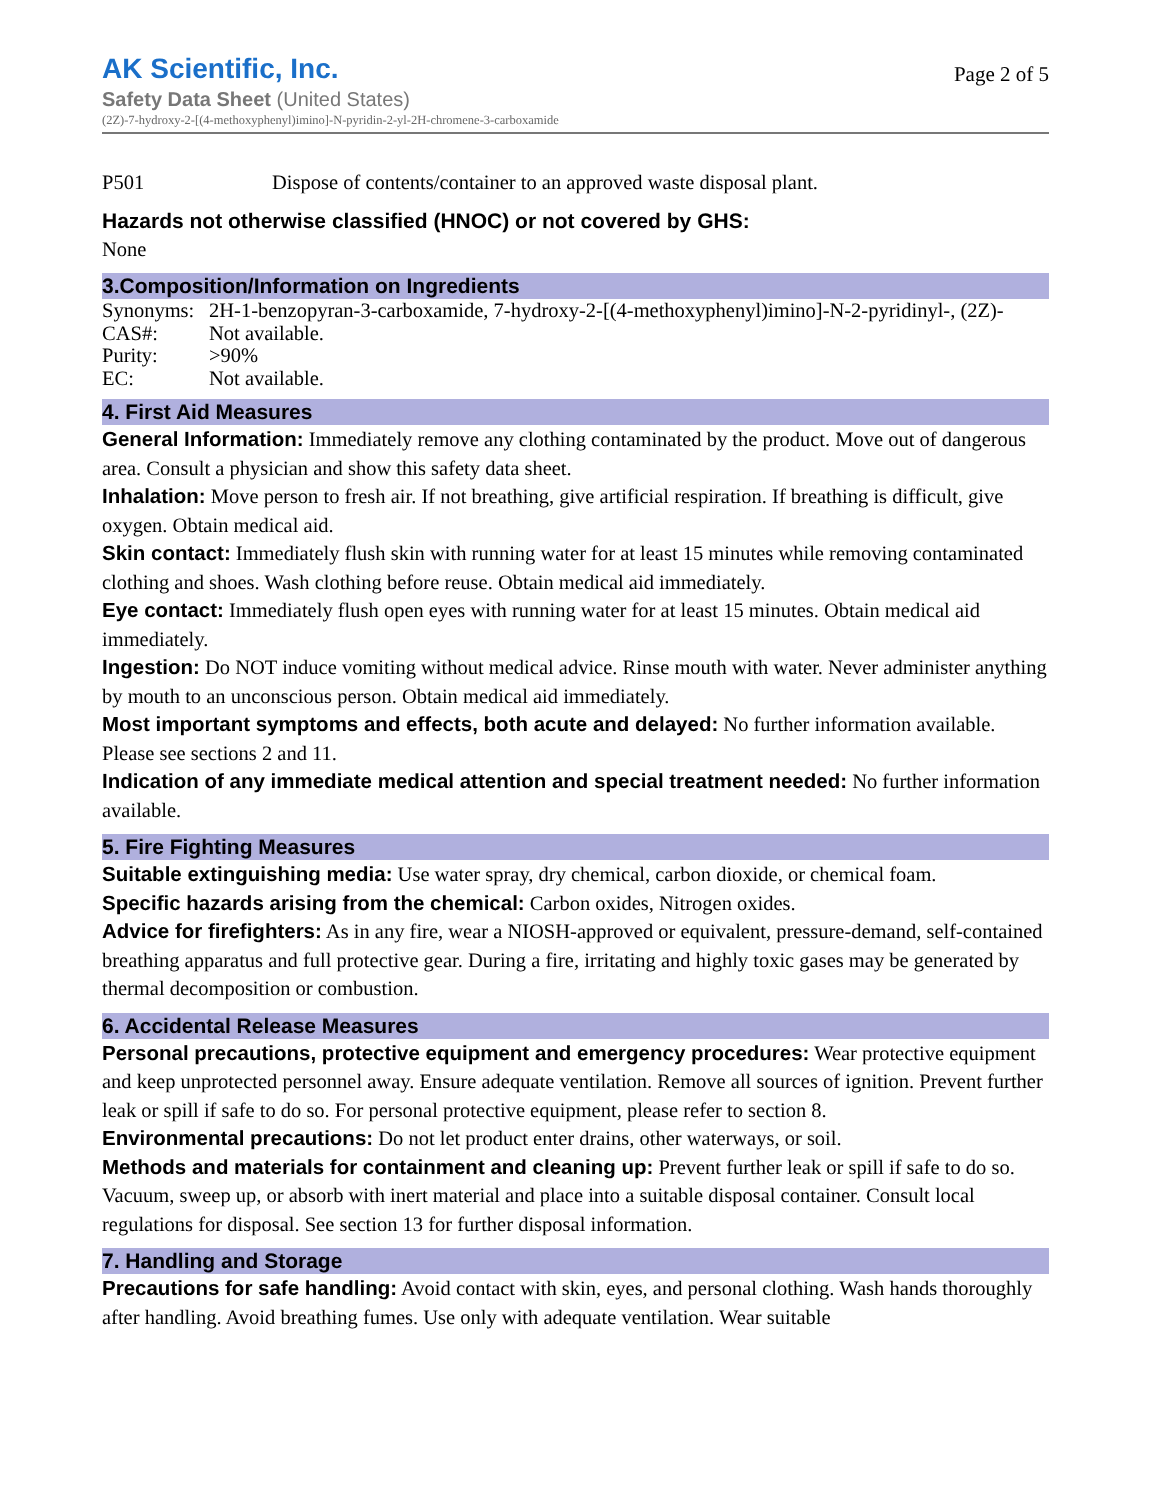AK Scientific, Inc.
Safety Data Sheet (United States)
(2Z)-7-hydroxy-2-[(4-methoxyphenyl)imino]-N-pyridin-2-yl-2H-chromene-3-carboxamide
Page 2 of 5
P501 Dispose of contents/container to an approved waste disposal plant.
Hazards not otherwise classified (HNOC) or not covered by GHS:
None
3.Composition/Information on Ingredients
Synonyms: 2H-1-benzopyran-3-carboxamide, 7-hydroxy-2-[(4-methoxyphenyl)imino]-N-2-pyridinyl-, (2Z)-
CAS#: Not available.
Purity: >90%
EC: Not available.
4. First Aid Measures
General Information: Immediately remove any clothing contaminated by the product. Move out of dangerous area. Consult a physician and show this safety data sheet.
Inhalation: Move person to fresh air. If not breathing, give artificial respiration. If breathing is difficult, give oxygen. Obtain medical aid.
Skin contact: Immediately flush skin with running water for at least 15 minutes while removing contaminated clothing and shoes. Wash clothing before reuse. Obtain medical aid immediately.
Eye contact: Immediately flush open eyes with running water for at least 15 minutes. Obtain medical aid immediately.
Ingestion: Do NOT induce vomiting without medical advice. Rinse mouth with water. Never administer anything by mouth to an unconscious person. Obtain medical aid immediately.
Most important symptoms and effects, both acute and delayed: No further information available. Please see sections 2 and 11.
Indication of any immediate medical attention and special treatment needed: No further information available.
5. Fire Fighting Measures
Suitable extinguishing media: Use water spray, dry chemical, carbon dioxide, or chemical foam.
Specific hazards arising from the chemical: Carbon oxides, Nitrogen oxides.
Advice for firefighters: As in any fire, wear a NIOSH-approved or equivalent, pressure-demand, self-contained breathing apparatus and full protective gear. During a fire, irritating and highly toxic gases may be generated by thermal decomposition or combustion.
6. Accidental Release Measures
Personal precautions, protective equipment and emergency procedures: Wear protective equipment and keep unprotected personnel away. Ensure adequate ventilation. Remove all sources of ignition. Prevent further leak or spill if safe to do so. For personal protective equipment, please refer to section 8.
Environmental precautions: Do not let product enter drains, other waterways, or soil.
Methods and materials for containment and cleaning up: Prevent further leak or spill if safe to do so. Vacuum, sweep up, or absorb with inert material and place into a suitable disposal container. Consult local regulations for disposal. See section 13 for further disposal information.
7. Handling and Storage
Precautions for safe handling: Avoid contact with skin, eyes, and personal clothing. Wash hands thoroughly after handling. Avoid breathing fumes. Use only with adequate ventilation. Wear suitable